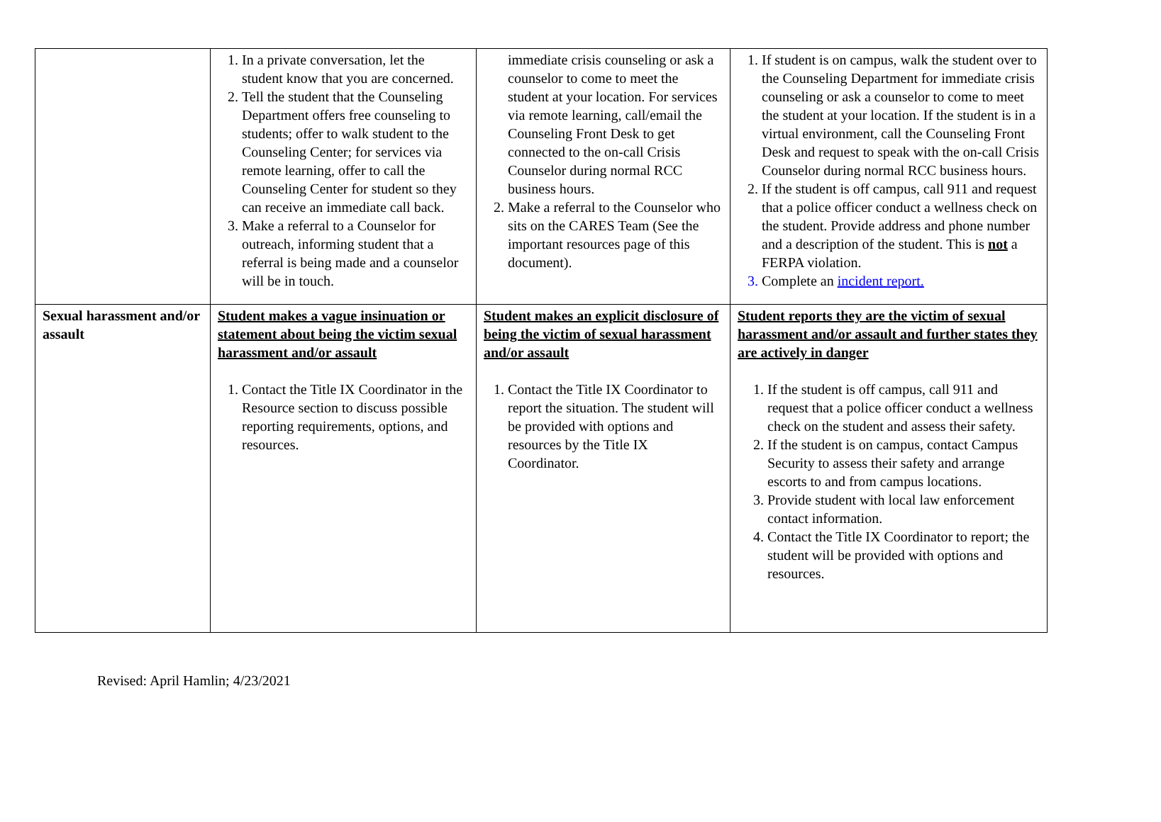| | 1. In a private conversation, let the student know that you are concerned. 2. Tell the student that the Counseling Department offers free counseling to students; offer to walk student to the Counseling Center; for services via remote learning, offer to call the Counseling Center for student so they can receive an immediate call back. 3. Make a referral to a Counselor for outreach, informing student that a referral is being made and a counselor will be in touch. | immediate crisis counseling or ask a counselor to come to meet the student at your location. For services via remote learning, call/email the Counseling Front Desk to get connected to the on-call Crisis Counselor during normal RCC business hours. 2. Make a referral to the Counselor who sits on the CARES Team (See the important resources page of this document). | 1. If student is on campus, walk the student over to the Counseling Department for immediate crisis counseling or ask a counselor to come to meet the student at your location. If the student is in a virtual environment, call the Counseling Front Desk and request to speak with the on-call Crisis Counselor during normal RCC business hours. 2. If the student is off campus, call 911 and request that a police officer conduct a wellness check on the student. Provide address and phone number and a description of the student. This is not a FERPA violation. 3. Complete an incident report. |
| Sexual harassment and/or assault | Student makes a vague insinuation or statement about being the victim sexual harassment and/or assault 1. Contact the Title IX Coordinator in the Resource section to discuss possible reporting requirements, options, and resources. | Student makes an explicit disclosure of being the victim of sexual harassment and/or assault 1. Contact the Title IX Coordinator to report the situation. The student will be provided with options and resources by the Title IX Coordinator. | Student reports they are the victim of sexual harassment and/or assault and further states they are actively in danger 1. If the student is off campus, call 911 and request that a police officer conduct a wellness check on the student and assess their safety. 2. If the student is on campus, contact Campus Security to assess their safety and arrange escorts to and from campus locations. 3. Provide student with local law enforcement contact information. 4. Contact the Title IX Coordinator to report; the student will be provided with options and resources. |
Revised: April Hamlin; 4/23/2021